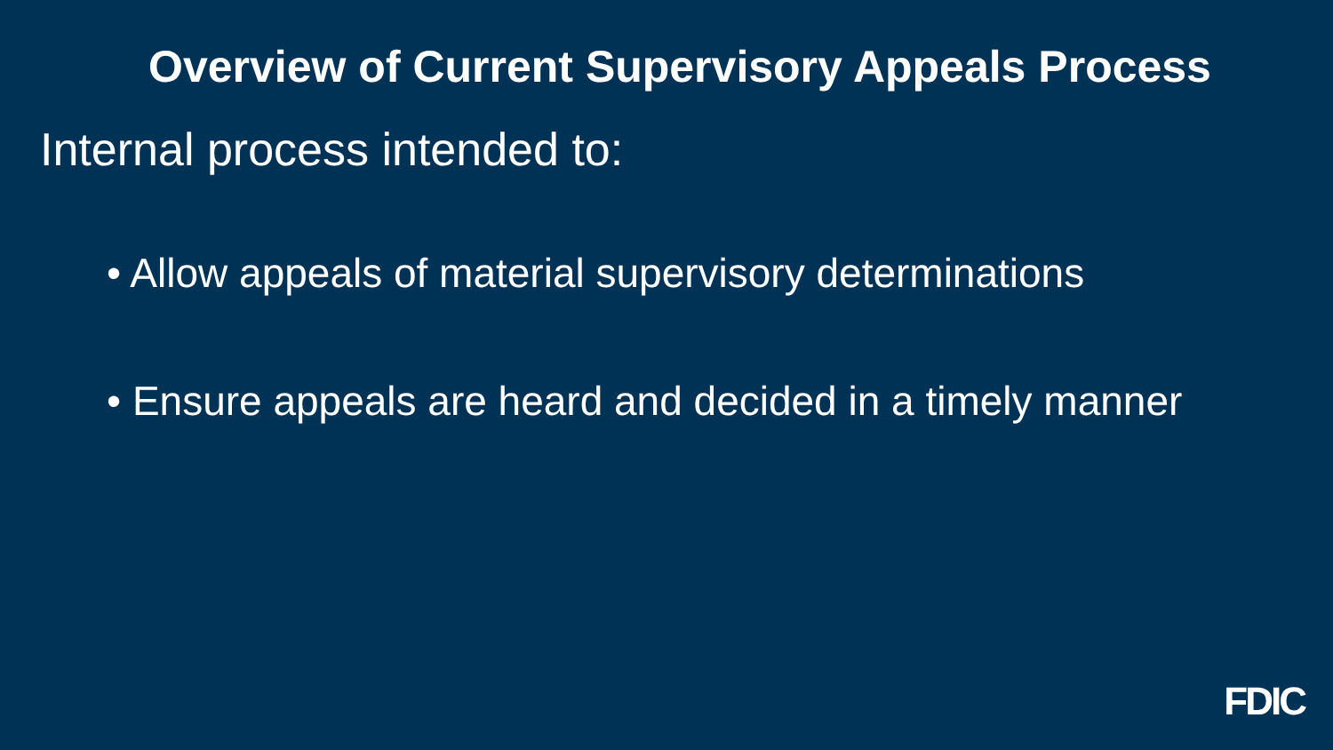Overview of Current Supervisory Appeals Process
Internal process intended to:
• Allow appeals of material supervisory determinations
• Ensure appeals are heard and decided in a timely manner
FDIC